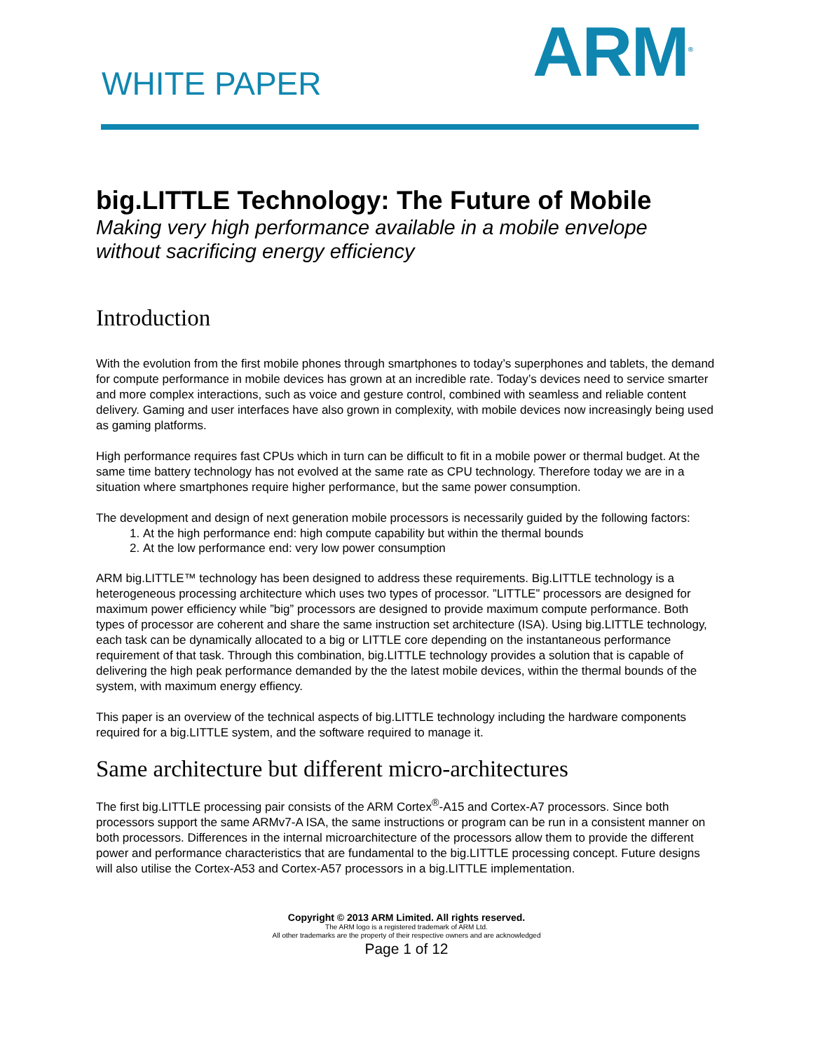WHITE PAPER ARM<sup>®</sup>
big.LITTLE Technology: The Future of Mobile
Making very high performance available in a mobile envelope without sacrificing energy efficiency
Introduction
With the evolution from the first mobile phones through smartphones to today’s superphones and tablets, the demand for compute performance in mobile devices has grown at an incredible rate. Today’s devices need to service smarter and more complex interactions, such as voice and gesture control, combined with seamless and reliable content delivery. Gaming and user interfaces have also grown in complexity, with mobile devices now increasingly being used as gaming platforms.
High performance requires fast CPUs which in turn can be difficult to fit in a mobile power or thermal budget. At the same time battery technology has not evolved at the same rate as CPU technology. Therefore today we are in a situation where smartphones require higher performance, but the same power consumption.
The development and design of next generation mobile processors is necessarily guided by the following factors:
1. At the high performance end: high compute capability but within the thermal bounds
2. At the low performance end: very low power consumption
ARM big.LITTLE™ technology has been designed to address these requirements. Big.LITTLE technology is a heterogeneous processing architecture which uses two types of processor. ”LITTLE” processors are designed for maximum power efficiency while ”big” processors are designed to provide maximum compute performance. Both types of processor are coherent and share the same instruction set architecture (ISA). Using big.LITTLE technology, each task can be dynamically allocated to a big or LITTLE core depending on the instantaneous performance requirement of that task. Through this combination, big.LITTLE technology provides a solution that is capable of delivering the high peak performance demanded by the the latest mobile devices, within the thermal bounds of the system, with maximum energy effiency.
This paper is an overview of the technical aspects of big.LITTLE technology including the hardware components required for a big.LITTLE system, and the software required to manage it.
Same architecture but different micro-architectures
The first big.LITTLE processing pair consists of the ARM Cortex<sup>®</sup>-A15 and Cortex-A7 processors. Since both processors support the same ARMv7-A ISA, the same instructions or program can be run in a consistent manner on both processors. Differences in the internal microarchitecture of the processors allow them to provide the different power and performance characteristics that are fundamental to the big.LITTLE processing concept. Future designs will also utilise the Cortex-A53 and Cortex-A57 processors in a big.LITTLE implementation.
Copyright © 2013 ARM Limited. All rights reserved.
The ARM logo is a registered trademark of ARM Ltd.
All other trademarks are the property of their respective owners and are acknowledged
Page 1 of 12